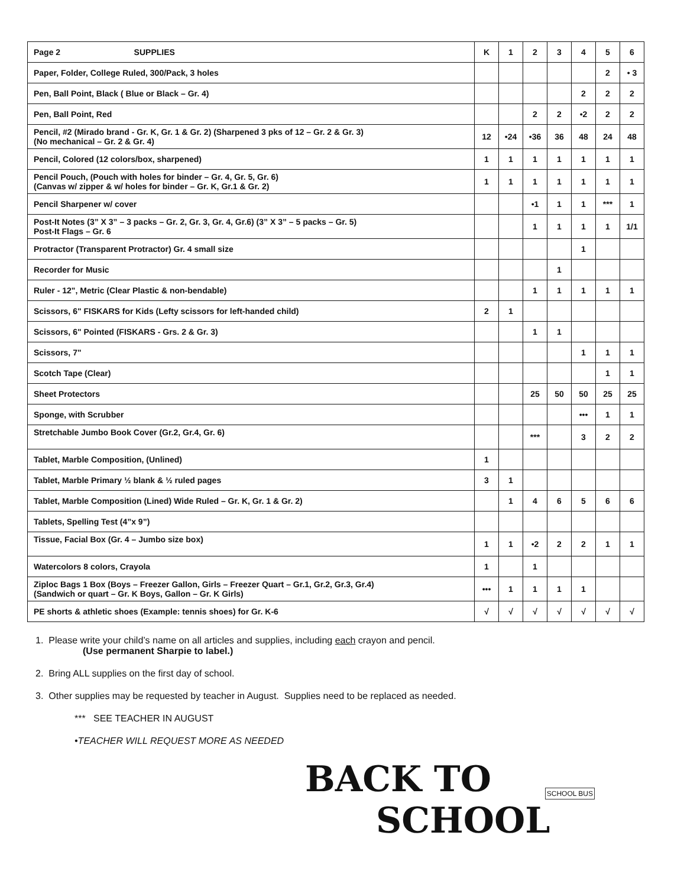| Page 2 SUPPLIES | K | 1 | 2 | 3 | 4 | 5 | 6 |
| --- | --- | --- | --- | --- | --- | --- | --- |
| Paper, Folder, College Ruled, 300/Pack, 3 holes | | | | | | 2 | • 3 |
| Pen, Ball Point, Black ( Blue or Black – Gr. 4) | | | | | 2 | 2 | 2 |
| Pen, Ball Point, Red | | | 2 | 2 | •2 | 2 | 2 |
| Pencil, #2 (Mirado brand - Gr. K, Gr. 1 & Gr. 2) (Sharpened 3 pks of 12 – Gr. 2 & Gr. 3) (No mechanical – Gr. 2 & Gr. 4) | 12 | •24 | •36 | 36 | 48 | 24 | 48 |
| Pencil, Colored (12 colors/box, sharpened) | 1 | 1 | 1 | 1 | 1 | 1 | 1 |
| Pencil Pouch, (Pouch with holes for binder – Gr. 4, Gr. 5, Gr. 6) (Canvas w/ zipper & w/ holes for binder – Gr. K, Gr.1 & Gr. 2) | 1 | 1 | 1 | 1 | 1 | 1 | 1 |
| Pencil Sharpener w/ cover | | | •1 | 1 | 1 | *** | 1 |
| Post-It Notes (3” X 3” – 3 packs – Gr. 2, Gr. 3, Gr. 4, Gr.6) (3” X 3” – 5 packs – Gr. 5) Post-It Flags – Gr. 6 | | | 1 | 1 | 1 | 1 | 1/1 |
| Protractor (Transparent Protractor) Gr. 4 small size | | | | | 1 | | |
| Recorder for Music | | | | 1 | | | |
| Ruler - 12", Metric (Clear Plastic & non-bendable) | | | 1 | 1 | 1 | 1 | 1 |
| Scissors, 6" FISKARS for Kids (Lefty scissors for left-handed child) | 2 | 1 | | | | | |
| Scissors, 6" Pointed (FISKARS - Grs. 2 & Gr. 3) | | | 1 | 1 | | | |
| Scissors, 7" | | | | | 1 | 1 | 1 |
| Scotch Tape (Clear) | | | | | | 1 | 1 |
| Sheet Protectors | | | 25 | 50 | 50 | 25 | 25 |
| Sponge, with Scrubber | | | | | ••• | 1 | 1 |
| Stretchable Jumbo Book Cover (Gr.2, Gr.4, Gr. 6) | | | *** | | 3 | 2 | 2 |
| Tablet, Marble Composition, (Unlined) | 1 | | | | | | |
| Tablet, Marble Primary ½ blank & ½ ruled pages | 3 | 1 | | | | | |
| Tablet, Marble Composition (Lined) Wide Ruled – Gr. K, Gr. 1 & Gr. 2) | | 1 | 4 | 6 | 5 | 6 | 6 |
| Tablets, Spelling Test (4”x 9”) | | | | | | | |
| Tissue, Facial Box (Gr. 4 – Jumbo size box) | 1 | 1 | •2 | 2 | 2 | 1 | 1 |
| Watercolors 8 colors, Crayola | 1 | | 1 | | | | |
| Ziploc Bags 1 Box (Boys – Freezer Gallon, Girls – Freezer Quart – Gr.1, Gr.2, Gr.3, Gr.4) (Sandwich or quart – Gr. K Boys, Gallon – Gr. K Girls) | ••• | 1 | 1 | 1 | 1 | | |
| PE shorts & athletic shoes (Example: tennis shoes) for Gr. K-6 | √ | √ | √ | √ | √ | √ | √ |
1. Please write your child’s name on all articles and supplies, including each crayon and pencil.
(Use permanent Sharpie to label.)
2. Bring ALL supplies on the first day of school.
3. Other supplies may be requested by teacher in August. Supplies need to be replaced as needed.
*** SEE TEACHER IN AUGUST
•TEACHER WILL REQUEST MORE AS NEEDED
BACK TO
SCHOOL
SCHOOL BUS